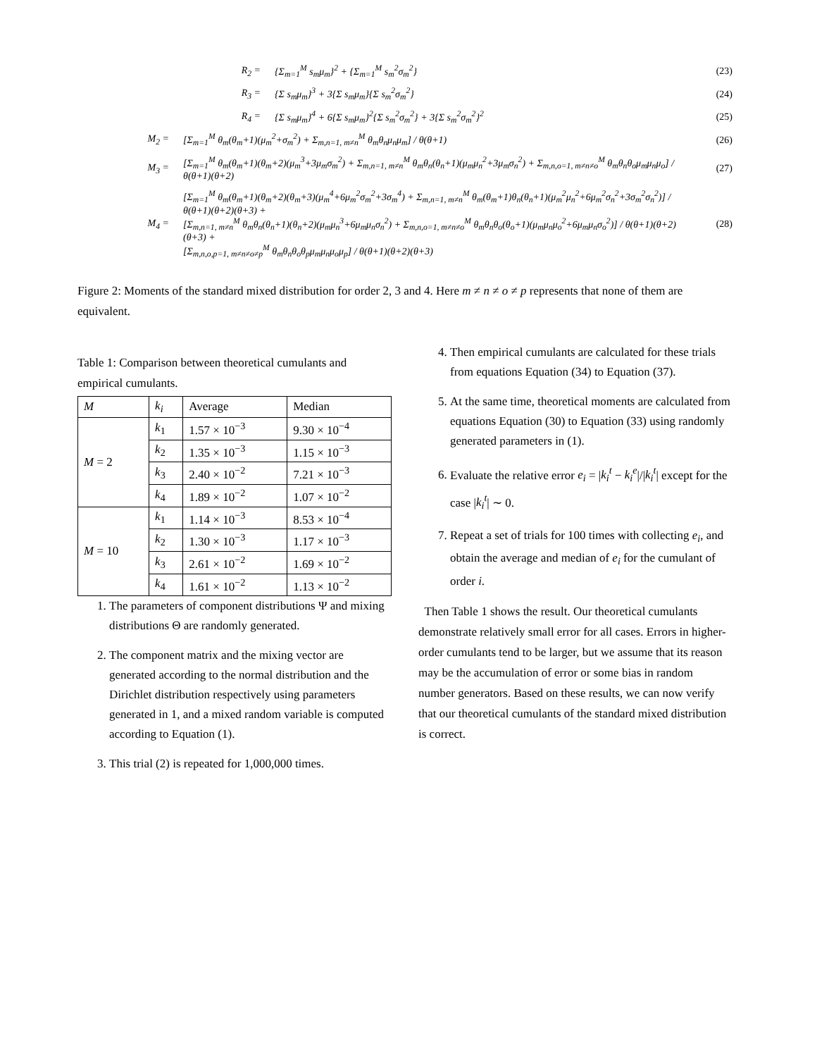R<sub>2</sub> = {Σ<sub>m=1</sub><sup>M</sup> s<sub>m</sub>μ<sub>m</sub>}<sup>2</sup> + {Σ<sub>m=1</sub><sup>M</sup> s<sub>m</sub><sup>2</sup>σ<sub>m</sub><sup>2</sup>} (23)
R<sub>3</sub> = {Σ s<sub>m</sub>μ<sub>m</sub>}<sup>3</sup> + 3{Σ s<sub>m</sub>μ<sub>m</sub>}{Σ s<sub>m</sub><sup>2</sup>σ<sub>m</sub><sup>2</sup>} (24)
R<sub>4</sub> = {Σ s<sub>m</sub>μ<sub>m</sub>}<sup>4</sup> + 6{Σ s<sub>m</sub>μ<sub>m</sub>}<sup>2</sup>{Σ s<sub>m</sub><sup>2</sup>σ<sub>m</sub><sup>2</sup>} + 3{Σ s<sub>m</sub><sup>2</sup>σ<sub>m</sub><sup>2</sup>}<sup>2</sup> (25)
M<sub>2</sub> = [Σ<sub>m=1</sub><sup>M</sup> θ<sub>m</sub>(θ<sub>m</sub>+1)(μ<sub>m</sub><sup>2</sup>+σ<sub>m</sub><sup>2</sup>) + Σ<sub>m,n=1, m≠n</sub><sup>M</sup> θ<sub>m</sub>θ<sub>n</sub>μ<sub>n</sub>μ<sub>m</sub>] / θ(θ+1) (26)
M<sub>3</sub> = [Σ<sub>m=1</sub><sup>M</sup> θ<sub>m</sub>(θ<sub>m</sub>+1)(θ<sub>m</sub>+2)(μ<sub>m</sub><sup>3</sup>+3μ<sub>m</sub>σ<sub>m</sub><sup>2</sup>) + Σ<sub>m,n=1, m≠n</sub><sup>M</sup> θ<sub>m</sub>θ<sub>n</sub>(θ<sub>n</sub>+1)(μ<sub>m</sub>μ<sub>n</sub><sup>2</sup>+3μ<sub>m</sub>σ<sub>n</sub><sup>2</sup>) + Σ<sub>m,n,o=1, m≠n≠o</sub><sup>M</sup> θ<sub>m</sub>θ<sub>n</sub>θ<sub>o</sub>μ<sub>m</sub>μ<sub>n</sub>μ<sub>o</sub>] / θ(θ+1)(θ+2) (27)
M<sub>4</sub> = [Σ<sub>m=1</sub><sup>M</sup> θ<sub>m</sub>(θ<sub>m</sub>+1)(θ<sub>m</sub>+2)(θ<sub>m</sub>+3)(μ<sub>m</sub><sup>4</sup>+6μ<sub>m</sub><sup>2</sup>σ<sub>m</sub><sup>2</sup>+3σ<sub>m</sub><sup>4</sup>) + Σ<sub>m,n=1, m≠n</sub><sup>M</sup> θ<sub>m</sub>(θ<sub>m</sub>+1)θ<sub>n</sub>(θ<sub>n</sub>+1)(μ<sub>m</sub><sup>2</sup>μ<sub>n</sub><sup>2</sup>+6μ<sub>m</sub><sup>2</sup>σ<sub>n</sub><sup>2</sup>+3σ<sub>m</sub><sup>2</sup>σ<sub>n</sub><sup>2</sup>)] / θ(θ+1)(θ+2)(θ+3) +
[Σ<sub>m,n=1, m≠n</sub><sup>M</sup> θ<sub>m</sub>θ<sub>n</sub>(θ<sub>n</sub>+1)(θ<sub>n</sub>+2)(μ<sub>m</sub>μ<sub>n</sub><sup>3</sup>+6μ<sub>m</sub>μ<sub>n</sub>σ<sub>n</sub><sup>2</sup>) + Σ<sub>m,n,o=1, m≠n≠o</sub><sup>M</sup> θ<sub>m</sub>θ<sub>n</sub>θ<sub>o</sub>(θ<sub>o</sub>+1)(μ<sub>m</sub>μ<sub>n</sub>μ<sub>o</sub><sup>2</sup>+6μ<sub>m</sub>μ<sub>n</sub>σ<sub>o</sub><sup>2</sup>)] / θ(θ+1)(θ+2)(θ+3) +
[Σ<sub>m,n,o,p=1, m≠n≠o≠p</sub><sup>M</sup> θ<sub>m</sub>θ<sub>n</sub>θ<sub>o</sub>θ<sub>p</sub>μ<sub>m</sub>μ<sub>n</sub>μ<sub>o</sub>μ<sub>p</sub>] / θ(θ+1)(θ+2)(θ+3) (28)
Figure 2: Moments of the standard mixed distribution for order 2, 3 and 4. Here m ≠ n ≠ o ≠ p represents that none of them are equivalent.
Table 1: Comparison between theoretical cumulants and empirical cumulants.
| M | k<sub>i</sub> | Average | Median |
| --- | --- | --- | --- |
| M = 2 | k<sub>1</sub> | 1.57 × 10<sup>−3</sup> | 9.30 × 10<sup>−4</sup> |
| | k<sub>2</sub> | 1.35 × 10<sup>−3</sup> | 1.15 × 10<sup>−3</sup> |
| | k<sub>3</sub> | 2.40 × 10<sup>−2</sup> | 7.21 × 10<sup>−3</sup> |
| | k<sub>4</sub> | 1.89 × 10<sup>−2</sup> | 1.07 × 10<sup>−2</sup> |
| M = 10 | k<sub>1</sub> | 1.14 × 10<sup>−3</sup> | 8.53 × 10<sup>−4</sup> |
| | k<sub>2</sub> | 1.30 × 10<sup>−3</sup> | 1.17 × 10<sup>−3</sup> |
| | k<sub>3</sub> | 2.61 × 10<sup>−2</sup> | 1.69 × 10<sup>−2</sup> |
| | k<sub>4</sub> | 1.61 × 10<sup>−2</sup> | 1.13 × 10<sup>−2</sup> |
1. The parameters of component distributions Ψ and mixing distributions Θ are randomly generated.
2. The component matrix and the mixing vector are generated according to the normal distribution and the Dirichlet distribution respectively using parameters generated in 1, and a mixed random variable is computed according to Equation (1).
3. This trial (2) is repeated for 1,000,000 times.
4. Then empirical cumulants are calculated for these trials from equations Equation (34) to Equation (37).
5. At the same time, theoretical moments are calculated from equations Equation (30) to Equation (33) using randomly generated parameters in (1).
6. Evaluate the relative error e<sub>i</sub> = |k<sub>i</sub><sup>t</sup> − k<sub>i</sub><sup>e</sup>|/|k<sub>i</sub><sup>t</sup>| except for the case |k<sub>i</sub><sup>t</sup>| ∼ 0.
7. Repeat a set of trials for 100 times with collecting e<sub>i</sub>, and obtain the average and median of e<sub>i</sub> for the cumulant of order i.
Then Table 1 shows the result. Our theoretical cumulants demonstrate relatively small error for all cases. Errors in higher-order cumulants tend to be larger, but we assume that its reason may be the accumulation of error or some bias in random number generators. Based on these results, we can now verify that our theoretical cumulants of the standard mixed distribution is correct.